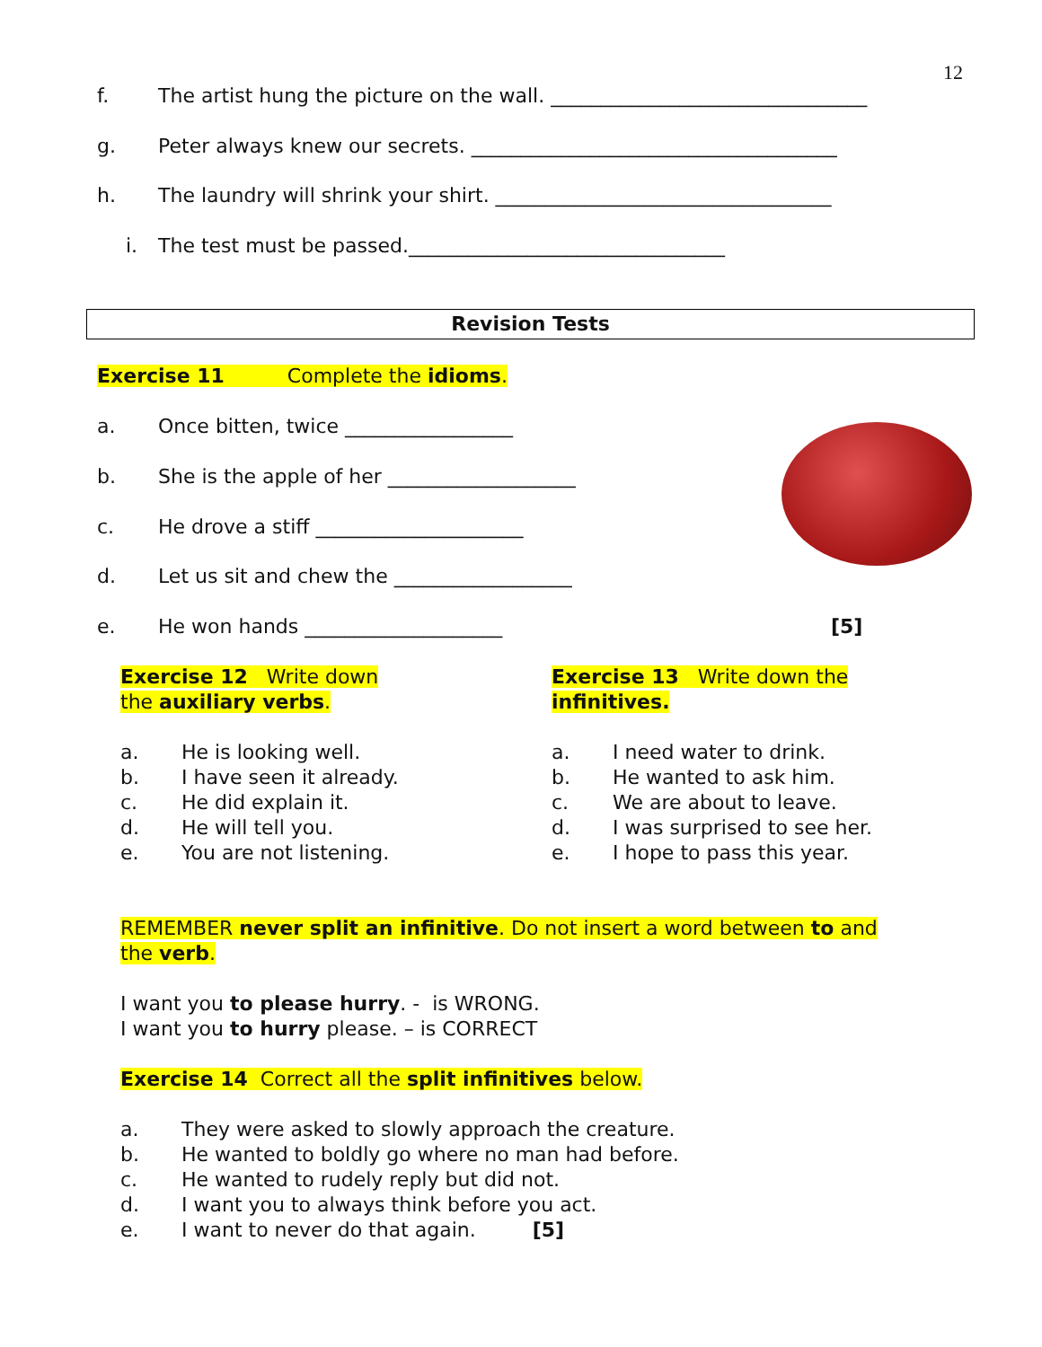12
f. The artist hung the picture on the wall. ________________________________
g. Peter always knew our secrets. _____________________________________
h. The laundry will shrink your shirt. __________________________________
i. The test must be passed.________________________________
Revision Tests
Exercise 11 Complete the idioms.
a. Once bitten, twice _________________
b. She is the apple of her ___________________
c. He drove a stiff _____________________
d. Let us sit and chew the __________________
e. He won hands ____________________
[5]
Exercise 12 Write down the auxiliary verbs.
a. He is looking well.
b. I have seen it already.
c. He did explain it.
d. He will tell you.
e. You are not listening.
Exercise 13 Write down the infinitives.
a. I need water to drink.
b. He wanted to ask him.
c. We are about to leave.
d. I was surprised to see her.
e. I hope to pass this year.
REMEMBER never split an infinitive. Do not insert a word between to and the verb.
I want you to please hurry. - is WRONG.
I want you to hurry please. – is CORRECT
Exercise 14 Correct all the split infinitives below.
a. They were asked to slowly approach the creature.
b. He wanted to boldly go where no man had before.
c. He wanted to rudely reply but did not.
d. I want you to always think before you act.
e. I want to never do that again. [5]